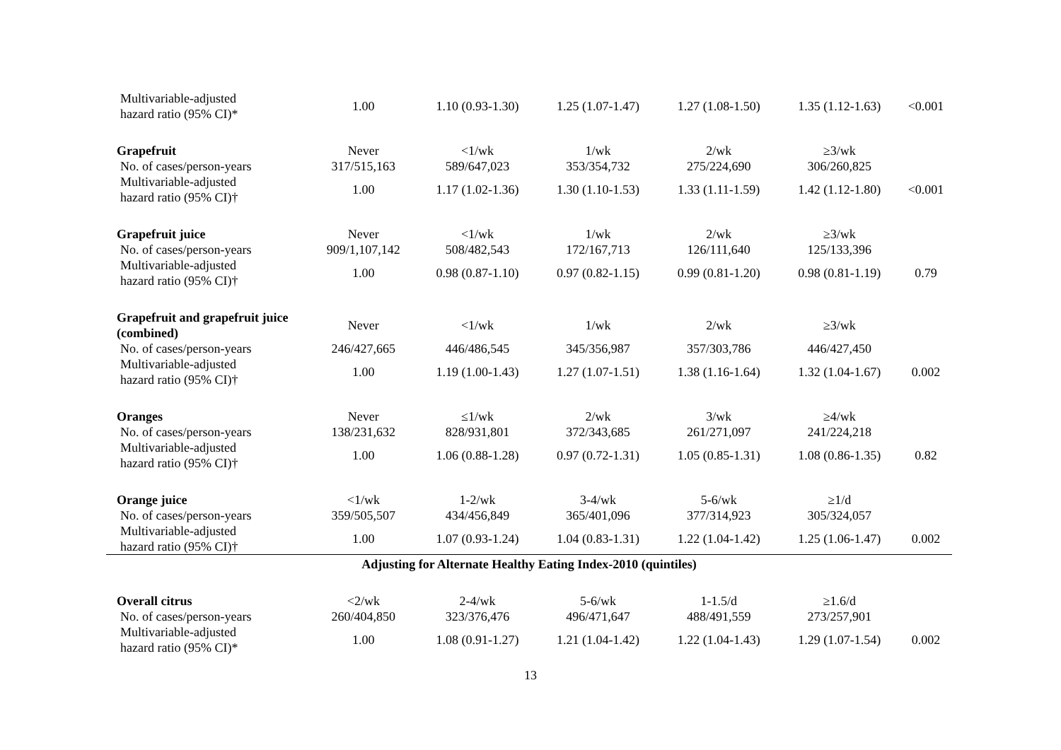| Multivariable-adjusted hazard ratio (95% CI)* | 1.00 | 1.10 (0.93-1.30) | 1.25 (1.07-1.47) | 1.27 (1.08-1.50) | 1.35 (1.12-1.63) | <0.001 |
| Grapefruit | Never | <1/wk | 1/wk | 2/wk | ≥3/wk | |
| No. of cases/person-years | 317/515,163 | 589/647,023 | 353/354,732 | 275/224,690 | 306/260,825 | |
| Multivariable-adjusted hazard ratio (95% CI)† | 1.00 | 1.17 (1.02-1.36) | 1.30 (1.10-1.53) | 1.33 (1.11-1.59) | 1.42 (1.12-1.80) | <0.001 |
| Grapefruit juice | Never | <1/wk | 1/wk | 2/wk | ≥3/wk | |
| No. of cases/person-years | 909/1,107,142 | 508/482,543 | 172/167,713 | 126/111,640 | 125/133,396 | |
| Multivariable-adjusted hazard ratio (95% CI)† | 1.00 | 0.98 (0.87-1.10) | 0.97 (0.82-1.15) | 0.99 (0.81-1.20) | 0.98 (0.81-1.19) | 0.79 |
| Grapefruit and grapefruit juice (combined) | Never | <1/wk | 1/wk | 2/wk | ≥3/wk | |
| No. of cases/person-years | 246/427,665 | 446/486,545 | 345/356,987 | 357/303,786 | 446/427,450 | |
| Multivariable-adjusted hazard ratio (95% CI)† | 1.00 | 1.19 (1.00-1.43) | 1.27 (1.07-1.51) | 1.38 (1.16-1.64) | 1.32 (1.04-1.67) | 0.002 |
| Oranges | Never | ≤1/wk | 2/wk | 3/wk | ≥4/wk | |
| No. of cases/person-years | 138/231,632 | 828/931,801 | 372/343,685 | 261/271,097 | 241/224,218 | |
| Multivariable-adjusted hazard ratio (95% CI)† | 1.00 | 1.06 (0.88-1.28) | 0.97 (0.72-1.31) | 1.05 (0.85-1.31) | 1.08 (0.86-1.35) | 0.82 |
| Orange juice | <1/wk | 1-2/wk | 3-4/wk | 5-6/wk | ≥1/d | |
| No. of cases/person-years | 359/505,507 | 434/456,849 | 365/401,096 | 377/314,923 | 305/324,057 | |
| Multivariable-adjusted hazard ratio (95% CI)† | 1.00 | 1.07 (0.93-1.24) | 1.04 (0.83-1.31) | 1.22 (1.04-1.42) | 1.25 (1.06-1.47) | 0.002 |
| Adjusting for Alternate Healthy Eating Index-2010 (quintiles) | | | | | | |
| Overall citrus | <2/wk | 2-4/wk | 5-6/wk | 1-1.5/d | ≥1.6/d | |
| No. of cases/person-years | 260/404,850 | 323/376,476 | 496/471,647 | 488/491,559 | 273/257,901 | |
| Multivariable-adjusted hazard ratio (95% CI)* | 1.00 | 1.08 (0.91-1.27) | 1.21 (1.04-1.42) | 1.22 (1.04-1.43) | 1.29 (1.07-1.54) | 0.002 |
13